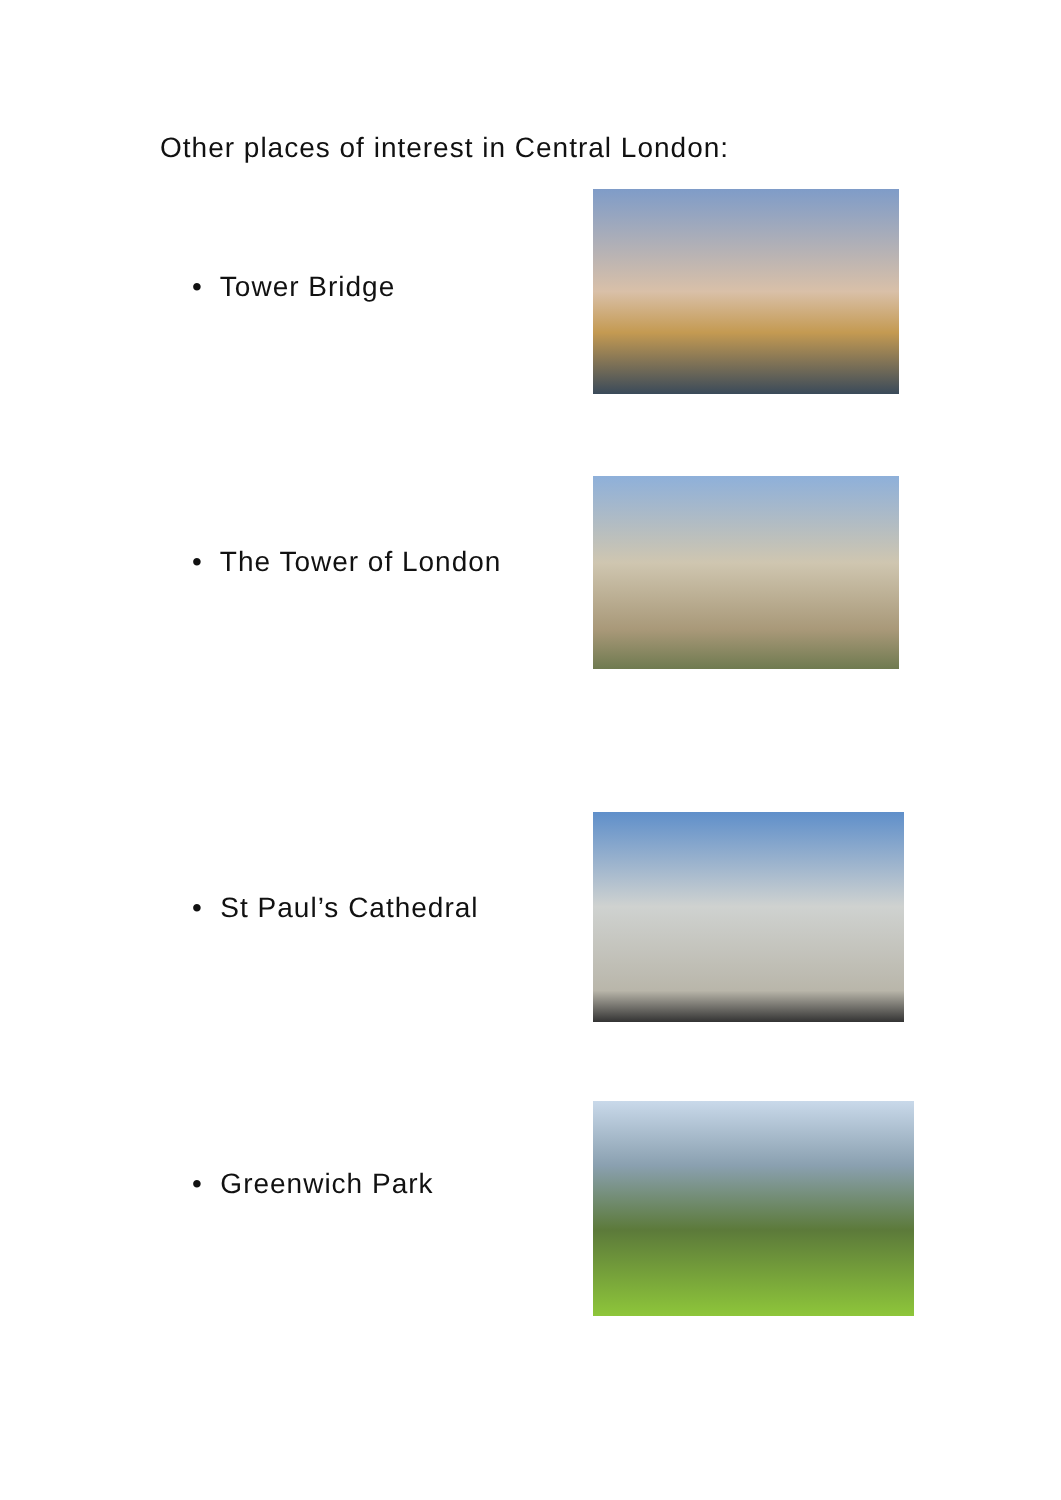Other places of interest in Central London:
• Tower Bridge
• The Tower of London
• St Paul’s Cathedral
• Greenwich Park